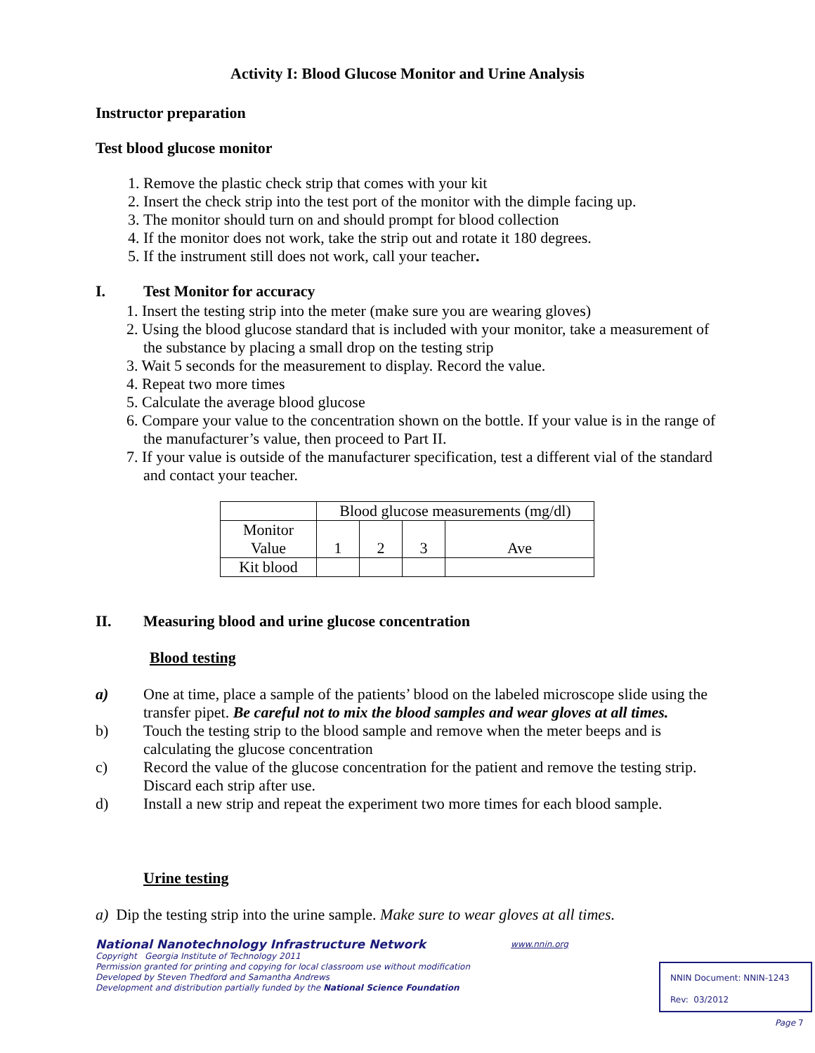Activity I: Blood Glucose Monitor and Urine Analysis
Instructor preparation
Test blood glucose monitor
1. Remove the plastic check strip that comes with your kit
2. Insert the check strip into the test port of the monitor with the dimple facing up.
3. The monitor should turn on and should prompt for blood collection
4. If the monitor does not work, take the strip out and rotate it 180 degrees.
5. If the instrument still does not work, call your teacher.
I. Test Monitor for accuracy
1. Insert the testing strip into the meter (make sure you are wearing gloves)
2. Using the blood glucose standard that is included with your monitor, take a measurement of the substance by placing a small drop on the testing strip
3. Wait 5 seconds for the measurement to display. Record the value.
4. Repeat two more times
5. Calculate the average blood glucose
6. Compare your value to the concentration shown on the bottle. If your value is in the range of the manufacturer’s value, then proceed to Part II.
7. If your value is outside of the manufacturer specification, test a different vial of the standard and contact your teacher.
| | Blood glucose measurements (mg/dl) | | | |
| Monitor Value | 1 | 2 | 3 | Ave |
| Kit blood | | | | |
II. Measuring blood and urine glucose concentration
Blood testing
a) One at time, place a sample of the patients’ blood on the labeled microscope slide using the transfer pipet. Be careful not to mix the blood samples and wear gloves at all times.
b) Touch the testing strip to the blood sample and remove when the meter beeps and is calculating the glucose concentration
c) Record the value of the glucose concentration for the patient and remove the testing strip. Discard each strip after use.
d) Install a new strip and repeat the experiment two more times for each blood sample.
Urine testing
a) Dip the testing strip into the urine sample. Make sure to wear gloves at all times.
National Nanotechnology Infrastructure Network
Copyright Georgia Institute of Technology 2011
Permission granted for printing and copying for local classroom use without modification
Developed by Steven Thedford and Samantha Andrews
Development and distribution partially funded by the National Science Foundation
www.nnin.org
NNIN Document: NNIN-1243
Rev: 03/2012
Page 7